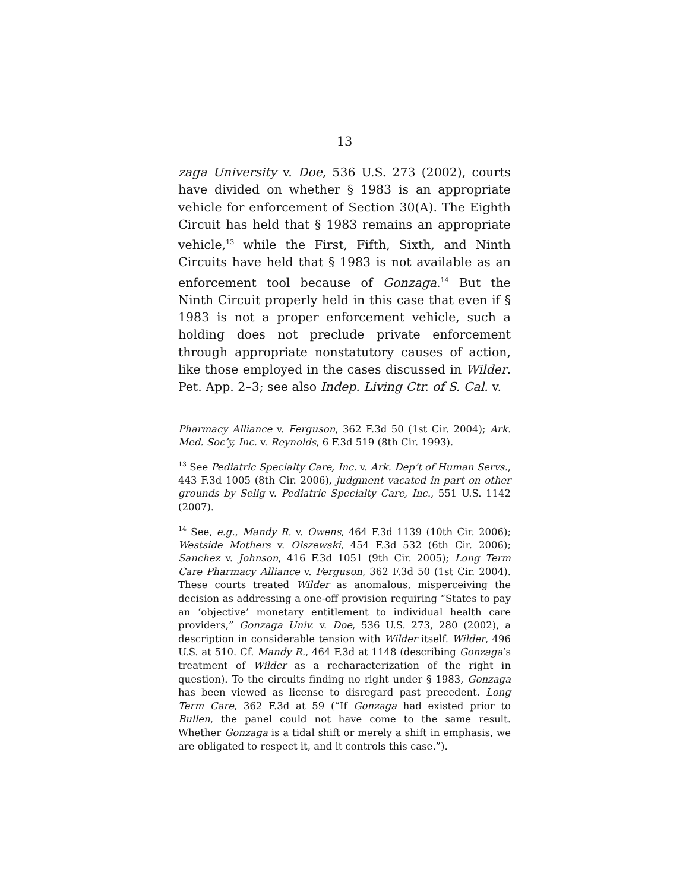13
zaga University v. Doe, 536 U.S. 273 (2002), courts have divided on whether § 1983 is an appropriate vehicle for enforcement of Section 30(A). The Eighth Circuit has held that § 1983 remains an appropriate vehicle,<sup>13</sup> while the First, Fifth, Sixth, and Ninth Circuits have held that § 1983 is not available as an enforcement tool because of Gonzaga.<sup>14</sup> But the Ninth Circuit properly held in this case that even if § 1983 is not a proper enforcement vehicle, such a holding does not preclude private enforcement through appropriate nonstatutory causes of action, like those employed in the cases discussed in Wilder. Pet. App. 2–3; see also Indep. Living Ctr. of S. Cal. v.
Pharmacy Alliance v. Ferguson, 362 F.3d 50 (1st Cir. 2004); Ark. Med. Soc’y, Inc. v. Reynolds, 6 F.3d 519 (8th Cir. 1993).
<sup>13</sup> See Pediatric Specialty Care, Inc. v. Ark. Dep’t of Human Servs., 443 F.3d 1005 (8th Cir. 2006), judgment vacated in part on other grounds by Selig v. Pediatric Specialty Care, Inc., 551 U.S. 1142 (2007).
<sup>14</sup> See, e.g., Mandy R. v. Owens, 464 F.3d 1139 (10th Cir. 2006); Westside Mothers v. Olszewski, 454 F.3d 532 (6th Cir. 2006); Sanchez v. Johnson, 416 F.3d 1051 (9th Cir. 2005); Long Term Care Pharmacy Alliance v. Ferguson, 362 F.3d 50 (1st Cir. 2004). These courts treated Wilder as anomalous, misperceiving the decision as addressing a one-off provision requiring “States to pay an ‘objective’ monetary entitlement to individual health care providers,” Gonzaga Univ. v. Doe, 536 U.S. 273, 280 (2002), a description in considerable tension with Wilder itself. Wilder, 496 U.S. at 510. Cf. Mandy R., 464 F.3d at 1148 (describing Gonzaga’s treatment of Wilder as a recharacterization of the right in question). To the circuits finding no right under § 1983, Gonzaga has been viewed as license to disregard past precedent. Long Term Care, 362 F.3d at 59 (“If Gonzaga had existed prior to Bullen, the panel could not have come to the same result. Whether Gonzaga is a tidal shift or merely a shift in emphasis, we are obligated to respect it, and it controls this case.”).